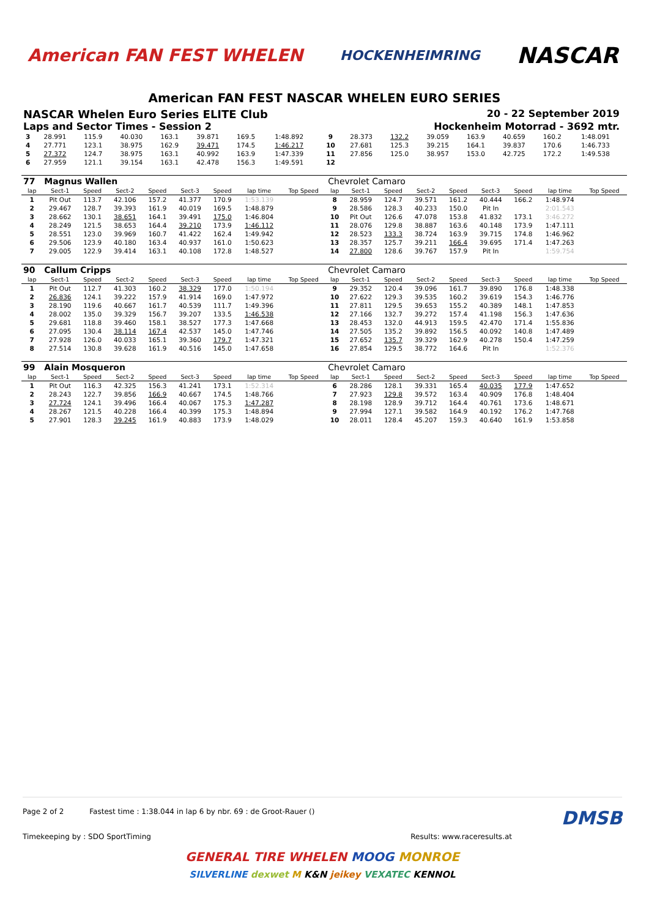American FAN FEST WHELEN HOCKENHEIMRING NASCAR
American FAN FEST NASCAR WHELEN EURO SERIES
NASCAR Whelen Euro Series ELITE Club
20 - 22 September 2019
Laps and Sector Times - Session 2
Hockenheim Motorrad - 3692 mtr.
| 3 | 28.991 | 115.9 | 40.030 | 163.1 | 39.871 | 169.5 | 1:48.892 | | 9 | 28.373 | 132.2 | 39.059 | 163.9 | 40.659 | 160.2 | 1:48.091 | |
| 4 | 27.771 | 123.1 | 38.975 | 162.9 | 39.471 | 174.5 | 1:46.217 | | 10 | 27.681 | 125.3 | 39.215 | 164.1 | 39.837 | 170.6 | 1:46.733 | |
| 5 | 27.372 | 124.7 | 38.975 | 163.1 | 40.992 | 163.9 | 1:47.339 | | 11 | 27.856 | 125.0 | 38.957 | 153.0 | 42.725 | 172.2 | 1:49.538 | |
| 6 | 27.959 | 121.1 | 39.154 | 163.1 | 42.478 | 156.3 | 1:49.591 | | 12 | | | | | | | | |
| 77 | Magnus Wallen | | | | | | | | Chevrolet Camaro | | | | | | | | |
| lap | Sect-1 | Speed | Sect-2 | Speed | Sect-3 | Speed | lap time | Top Speed | lap | Sect-1 | Speed | Sect-2 | Speed | Sect-3 | Speed | lap time | Top Speed |
| 1 | Pit Out | 113.7 | 42.106 | 157.2 | 41.377 | 170.9 | 1:53.139 | | 8 | 28.959 | 124.7 | 39.571 | 161.2 | 40.444 | 166.2 | 1:48.974 | |
| 2 | 29.467 | 128.7 | 39.393 | 161.9 | 40.019 | 169.5 | 1:48.879 | | 9 | 28.586 | 128.3 | 40.233 | 150.0 | Pit In | | 2:01.543 | |
| 3 | 28.662 | 130.1 | 38.651 | 164.1 | 39.491 | 175.0 | 1:46.804 | | 10 | Pit Out | 126.6 | 47.078 | 153.8 | 41.832 | 173.1 | 3:46.272 | |
| 4 | 28.249 | 121.5 | 38.653 | 164.4 | 39.210 | 173.9 | 1:46.112 | | 11 | 28.076 | 129.8 | 38.887 | 163.6 | 40.148 | 173.9 | 1:47.111 | |
| 5 | 28.551 | 123.0 | 39.969 | 160.7 | 41.422 | 162.4 | 1:49.942 | | 12 | 28.523 | 133.3 | 38.724 | 163.9 | 39.715 | 174.8 | 1:46.962 | |
| 6 | 29.506 | 123.9 | 40.180 | 163.4 | 40.937 | 161.0 | 1:50.623 | | 13 | 28.357 | 125.7 | 39.211 | 166.4 | 39.695 | 171.4 | 1:47.263 | |
| 7 | 29.005 | 122.9 | 39.414 | 163.1 | 40.108 | 172.8 | 1:48.527 | | 14 | 27.800 | 128.6 | 39.767 | 157.9 | Pit In | | 1:59.754 | |
| 90 | Callum Cripps | | | | | | | | Chevrolet Camaro | | | | | | | | |
| lap | Sect-1 | Speed | Sect-2 | Speed | Sect-3 | Speed | lap time | Top Speed | lap | Sect-1 | Speed | Sect-2 | Speed | Sect-3 | Speed | lap time | Top Speed |
| 1 | Pit Out | 112.7 | 41.303 | 160.2 | 38.329 | 177.0 | 1:50.194 | | 9 | 29.352 | 120.4 | 39.096 | 161.7 | 39.890 | 176.8 | 1:48.338 | |
| 2 | 26.836 | 124.1 | 39.222 | 157.9 | 41.914 | 169.0 | 1:47.972 | | 10 | 27.622 | 129.3 | 39.535 | 160.2 | 39.619 | 154.3 | 1:46.776 | |
| 3 | 28.190 | 119.6 | 40.667 | 161.7 | 40.539 | 111.7 | 1:49.396 | | 11 | 27.811 | 129.5 | 39.653 | 155.2 | 40.389 | 148.1 | 1:47.853 | |
| 4 | 28.002 | 135.0 | 39.329 | 156.7 | 39.207 | 133.5 | 1:46.538 | | 12 | 27.166 | 132.7 | 39.272 | 157.4 | 41.198 | 156.3 | 1:47.636 | |
| 5 | 29.681 | 118.8 | 39.460 | 158.1 | 38.527 | 177.3 | 1:47.668 | | 13 | 28.453 | 132.0 | 44.913 | 159.5 | 42.470 | 171.4 | 1:55.836 | |
| 6 | 27.095 | 130.4 | 38.114 | 167.4 | 42.537 | 145.0 | 1:47.746 | | 14 | 27.505 | 135.2 | 39.892 | 156.5 | 40.092 | 140.8 | 1:47.489 | |
| 7 | 27.928 | 126.0 | 40.033 | 165.1 | 39.360 | 179.7 | 1:47.321 | | 15 | 27.652 | 135.7 | 39.329 | 162.9 | 40.278 | 150.4 | 1:47.259 | |
| 8 | 27.514 | 130.8 | 39.628 | 161.9 | 40.516 | 145.0 | 1:47.658 | | 16 | 27.854 | 129.5 | 38.772 | 164.6 | Pit In | | 1:52.376 | |
| 99 | Alain Mosqueron | | | | | | | | Chevrolet Camaro | | | | | | | | |
| lap | Sect-1 | Speed | Sect-2 | Speed | Sect-3 | Speed | lap time | Top Speed | lap | Sect-1 | Speed | Sect-2 | Speed | Sect-3 | Speed | lap time | Top Speed |
| 1 | Pit Out | 116.3 | 42.325 | 156.3 | 41.241 | 173.1 | 1:52.314 | | 6 | 28.286 | 128.1 | 39.331 | 165.4 | 40.035 | 177.9 | 1:47.652 | |
| 2 | 28.243 | 122.7 | 39.856 | 166.9 | 40.667 | 174.5 | 1:48.766 | | 7 | 27.923 | 129.8 | 39.572 | 163.4 | 40.909 | 176.8 | 1:48.404 | |
| 3 | 27.724 | 124.1 | 39.496 | 166.4 | 40.067 | 175.3 | 1:47.287 | | 8 | 28.198 | 128.9 | 39.712 | 164.4 | 40.761 | 173.6 | 1:48.671 | |
| 4 | 28.267 | 121.5 | 40.228 | 166.4 | 40.399 | 175.3 | 1:48.894 | | 9 | 27.994 | 127.1 | 39.582 | 164.9 | 40.192 | 176.2 | 1:47.768 | |
| 5 | 27.901 | 128.3 | 39.245 | 161.9 | 40.883 | 173.9 | 1:48.029 | | 10 | 28.011 | 128.4 | 45.207 | 159.3 | 40.640 | 161.9 | 1:53.858 | |
Page 2 of 2 Fastest time : 1:38.044 in lap 6 by nbr. 69 : de Groot-Rauer () DMSB
Timekeeping by : SDO SportTiming Results: www.raceresults.at
GENERAL TIRE WHELEN MOOG MONROE
SILVERLINE dexwet M K&N jeikey VEXATEC KENNOL